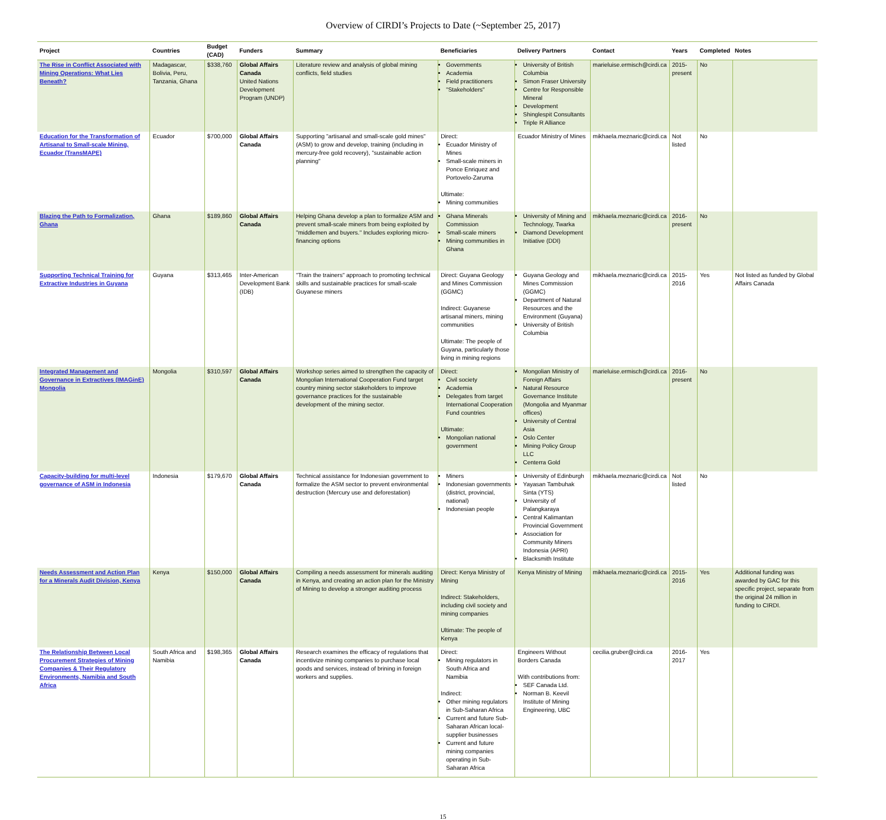Overview of CIRDI’s Projects to Date (~September 25, 2017)
| Project | Countries | Budget (CAD) | Funders | Summary | Beneficiaries | Delivery Partners | Contact | Years | Completed | Notes |
| --- | --- | --- | --- | --- | --- | --- | --- | --- | --- | --- |
| The Rise in Conflict Associated with Mining Operations: What Lies Beneath? | Madagascar, Bolivia, Peru, Tanzania, Ghana | $338,760 | Global Affairs Canada United Nations Development Program (UNDP) | Literature review and analysis of global mining conflicts, field studies | Governments Academia Field practitioners "Stakeholders" | University of British Columbia Simon Fraser University Centre for Responsible Mineral Development Shinglespit Consultants Triple R Alliance | marieluise.ermisch@cirdi.ca | 2015-present | No | |
| Education for the Transformation of Artisanal to Small-scale Mining, Ecuador (TransMAPE) | Ecuador | $700,000 | Global Affairs Canada | Supporting "artisanal and small-scale gold mines" (ASM) to grow and develop, training (including in mercury-free gold recovery), "sustainable action planning" | Direct: Ecuador Ministry of Mines Small-scale miners in Ponce Enriquez and Portovelo-Zaruma Ultimate: Mining communities | Ecuador Ministry of Mines | mikhaela.meznaric@cirdi.ca | Not listed | No | |
| Blazing the Path to Formalization, Ghana | Ghana | $189,860 | Global Affairs Canada | Helping Ghana develop a plan to formalize ASM and prevent small-scale miners from being exploited by "middlemen and buyers." Includes exploring micro-financing options | Ghana Minerals Commission Small-scale miners Mining communities in Ghana | University of Mining and Technology, Twarka Diamond Development Initiative (DDI) | mikhaela.meznaric@cirdi.ca | 2016-present | No | |
| Supporting Technical Training for Extractive Industries in Guyana | Guyana | $313,465 | Inter-American Development Bank (IDB) | "Train the trainers" approach to promoting technical skills and sustainable practices for small-scale Guyanese miners | Direct: Guyana Geology and Mines Commission (GGMC) Indirect: Guyanese artisanal miners, mining communities Ultimate: The people of Guyana, particularly those living in mining regions | Guyana Geology and Mines Commission (GGMC) Department of Natural Resources and the Environment (Guyana) University of British Columbia | mikhaela.meznaric@cirdi.ca | 2015-2016 | Yes | Not listed as funded by Global Affairs Canada |
| Integrated Management and Governance in Extractives (IMAGinE) Mongolia | Mongolia | $310,597 | Global Affairs Canada | Workshop series aimed to strengthen the capacity of Mongolian International Cooperation Fund target country mining sector stakeholders to improve governance practices for the sustainable development of the mining sector. | Direct: Civil society Academia Delegates from target International Cooperation Fund countries Ultimate: Mongolian national government | Mongolian Ministry of Foreign Affairs Natural Resource Governance Institute (Mongolia and Myanmar offices) University of Central Asia Oslo Center Mining Policy Group LLC Centerra Gold | marieluise.ermisch@cirdi.ca | 2016-present | No | |
| Capacity-building for multi-level governance of ASM in Indonesia | Indonesia | $179,670 | Global Affairs Canada | Technical assistance for Indonesian government to formalize the ASM sector to prevent environmental destruction (Mercury use and deforestation) | Miners Indonesian governments (district, provincial, national) Indonesian people | University of Edinburgh Yayasan Tambuhak Sinta (YTS) University of Palangkaraya Central Kalimantan Provincial Government Association for Community Miners Indonesia (APRI) Blacksmith Institute | mikhaela.meznaric@cirdi.ca | Not listed | No | |
| Needs Assessment and Action Plan for a Minerals Audit Division, Kenya | Kenya | $150,000 | Global Affairs Canada | Compiling a needs assessment for minerals auditing in Kenya, and creating an action plan for the Ministry of Mining to develop a stronger auditing process | Direct: Kenya Ministry of Mining Indirect: Stakeholders, including civil society and mining companies Ultimate: The people of Kenya | Kenya Ministry of Mining | mikhaela.meznaric@cirdi.ca | 2015-2016 | Yes | Additional funding was awarded by GAC for this specific project, separate from the original 24 million in funding to CIRDI. |
| The Relationship Between Local Procurement Strategies of Mining Companies & Their Regulatory Environments, Namibia and South Africa | South Africa and Namibia | $198,365 | Global Affairs Canada | Research examines the efficacy of regulations that incentivize mining companies to purchase local goods and services, instead of brining in foreign workers and supplies. | Direct: Mining regulators in South Africa and Namibia Indirect: Other mining regulators in Sub-Saharan Africa Current and future Sub-Saharan African local-supplier businesses Current and future mining companies operating in Sub-Saharan Africa | Engineers Without Borders Canada With contributions from: SEF Canada Ltd. Norman B. Keevil Institute of Mining Engineering, UBC | cecilia.gruber@cirdi.ca | 2016-2017 | Yes | |
15